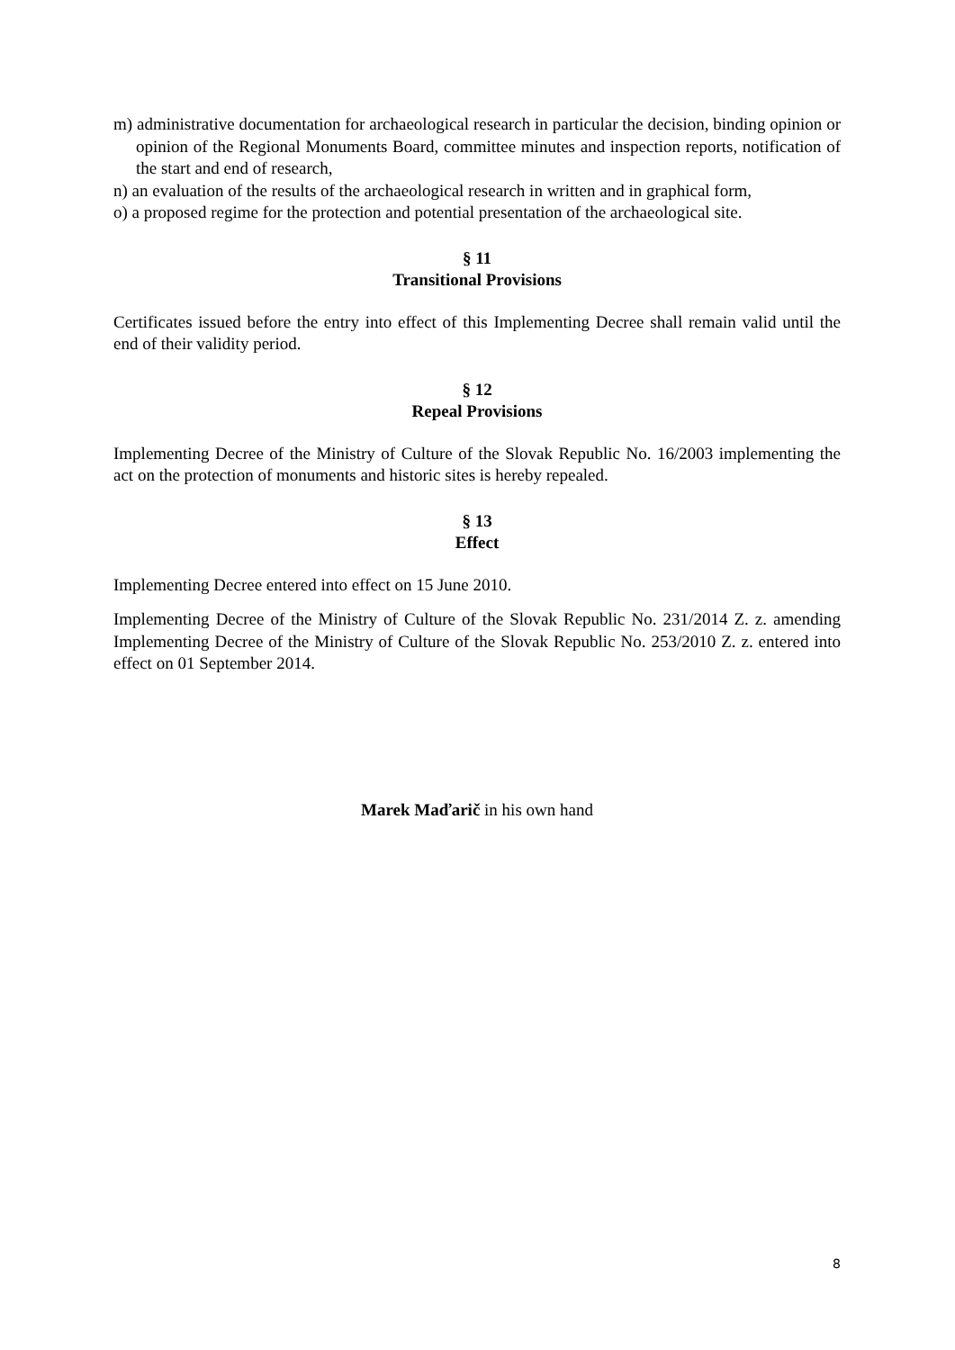m) administrative documentation for archaeological research in particular the decision, binding opinion or opinion of the Regional Monuments Board, committee minutes and inspection reports, notification of the start and end of research,
n) an evaluation of the results of the archaeological research in written and in graphical form,
o) a proposed regime for the protection and potential presentation of the archaeological site.
§ 11
Transitional Provisions
Certificates issued before the entry into effect of this Implementing Decree shall remain valid until the end of their validity period.
§ 12
Repeal Provisions
Implementing Decree of the Ministry of Culture of the Slovak Republic No. 16/2003 implementing the act on the protection of monuments and historic sites is hereby repealed.
§ 13
Effect
Implementing Decree entered into effect on 15 June 2010.
Implementing Decree of the Ministry of Culture of the Slovak Republic No. 231/2014 Z. z. amending Implementing Decree of the Ministry of Culture of the Slovak Republic No. 253/2010 Z. z. entered into effect on 01 September 2014.
Marek Maďarič in his own hand
8